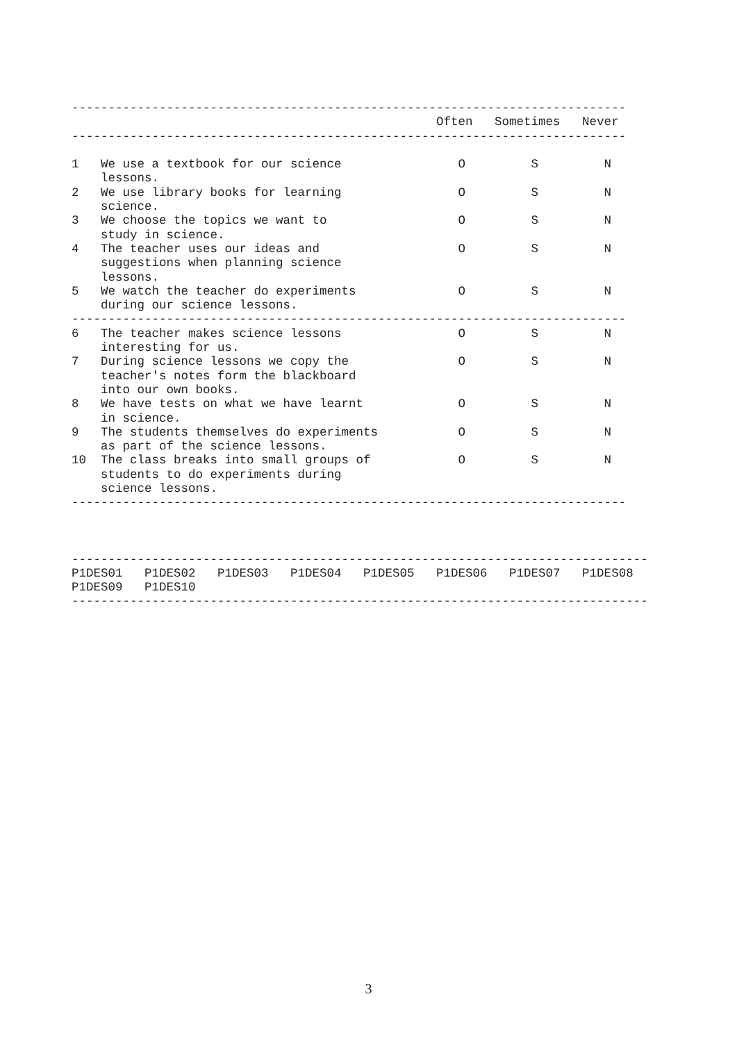----------------------------------------------------------------------------
                                                  Often   Sometimes   Never
----------------------------------------------------------------------------

1   We use a textbook for our science                O         S         N
    lessons.
2   We use library books for learning                O         S         N
    science.
3   We choose the topics we want to                  O         S         N
    study in science.
4   The teacher uses our ideas and                   O         S         N
    suggestions when planning science
    lessons.
5   We watch the teacher do experiments              O         S         N
    during our science lessons.
----------------------------------------------------------------------------
6   The teacher makes science lessons                O         S         N
    interesting for us.
7   During science lessons we copy the               O         S         N
    teacher's notes form the blackboard
    into our own books.
8   We have tests on what we have learnt             O         S         N
    in science.
9   The students themselves do experiments           O         S         N
    as part of the science lessons.
10  The class breaks into small groups of            O         S         N
    students to do experiments during
    science lessons.
----------------------------------------------------------------------------



-------------------------------------------------------------------------------
P1DES01   P1DES02   P1DES03   P1DES04   P1DES05   P1DES06   P1DES07   P1DES08
P1DES09   P1DES10
-------------------------------------------------------------------------------
3